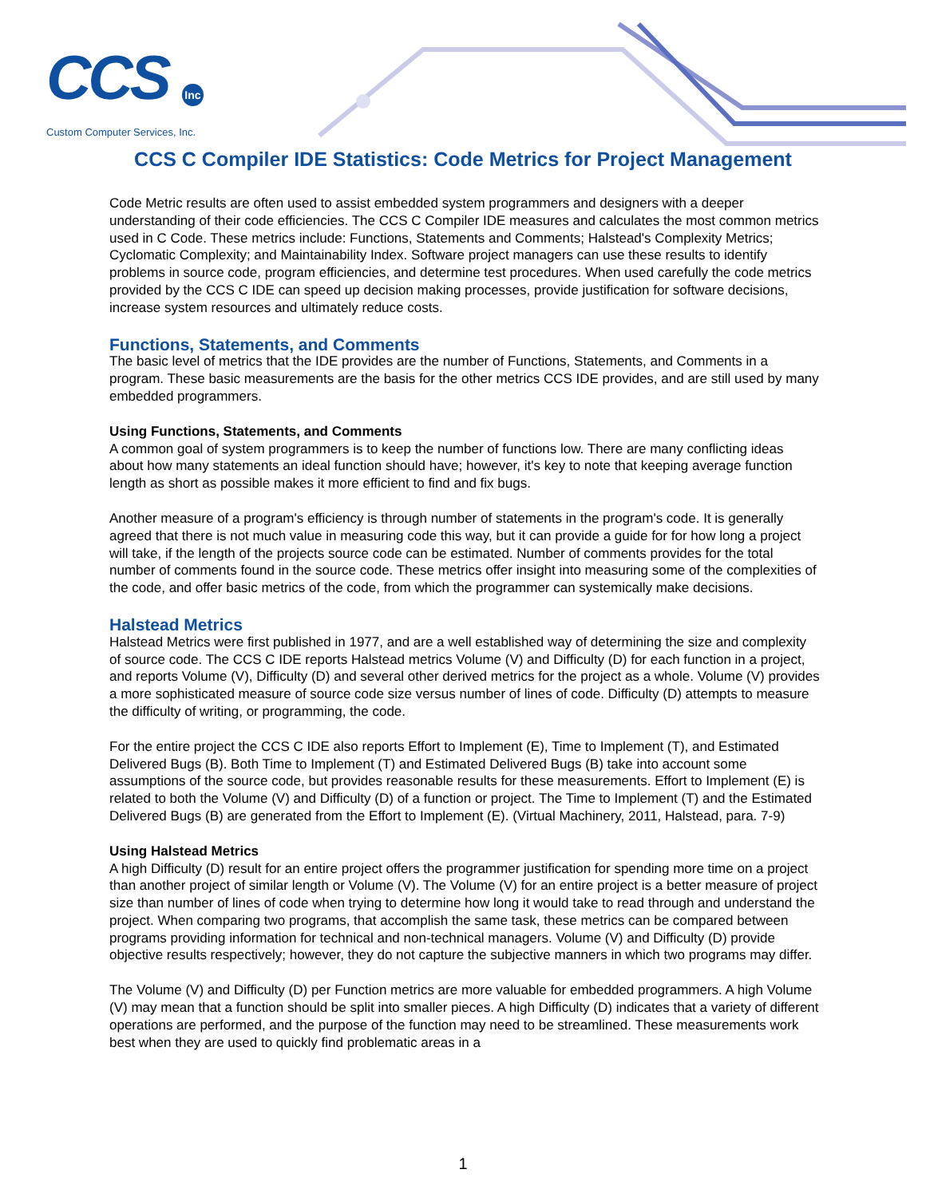CCS Inc
Custom Computer Services, Inc.
CCS C Compiler IDE Statistics: Code Metrics for Project Management
Code Metric results are often used to assist embedded system programmers and designers with a deeper understanding of their code efficiencies. The CCS C Compiler IDE measures and calculates the most common metrics used in C Code. These metrics include: Functions, Statements and Comments; Halstead's Complexity Metrics; Cyclomatic Complexity; and Maintainability Index. Software project managers can use these results to identify problems in source code, program efficiencies, and determine test procedures. When used carefully the code metrics provided by the CCS C IDE can speed up decision making processes, provide justification for software decisions, increase system resources and ultimately reduce costs.
Functions, Statements, and Comments
The basic level of metrics that the IDE provides are the number of Functions, Statements, and Comments in a program. These basic measurements are the basis for the other metrics CCS IDE provides, and are still used by many embedded programmers.
Using Functions, Statements, and Comments
A common goal of system programmers is to keep the number of functions low. There are many conflicting ideas about how many statements an ideal function should have; however, it's key to note that keeping average function length as short as possible makes it more efficient to find and fix bugs.
Another measure of a program's efficiency is through number of statements in the program's code. It is generally agreed that there is not much value in measuring code this way, but it can provide a guide for for how long a project will take, if the length of the projects source code can be estimated. Number of comments provides for the total number of comments found in the source code. These metrics offer insight into measuring some of the complexities of the code, and offer basic metrics of the code, from which the programmer can systemically make decisions.
Halstead Metrics
Halstead Metrics were first published in 1977, and are a well established way of determining the size and complexity of source code. The CCS C IDE reports Halstead metrics Volume (V) and Difficulty (D) for each function in a project, and reports Volume (V), Difficulty (D) and several other derived metrics for the project as a whole. Volume (V) provides a more sophisticated measure of source code size versus number of lines of code. Difficulty (D) attempts to measure the difficulty of writing, or programming, the code.
For the entire project the CCS C IDE also reports Effort to Implement (E), Time to Implement (T), and Estimated Delivered Bugs (B). Both Time to Implement (T) and Estimated Delivered Bugs (B) take into account some assumptions of the source code, but provides reasonable results for these measurements. Effort to Implement (E) is related to both the Volume (V) and Difficulty (D) of a function or project. The Time to Implement (T) and the Estimated Delivered Bugs (B) are generated from the Effort to Implement (E). (Virtual Machinery, 2011, Halstead, para. 7-9)
Using Halstead Metrics
A high Difficulty (D) result for an entire project offers the programmer justification for spending more time on a project than another project of similar length or Volume (V). The Volume (V) for an entire project is a better measure of project size than number of lines of code when trying to determine how long it would take to read through and understand the project. When comparing two programs, that accomplish the same task, these metrics can be compared between programs providing information for technical and non-technical managers. Volume (V) and Difficulty (D) provide objective results respectively; however, they do not capture the subjective manners in which two programs may differ.
The Volume (V) and Difficulty (D) per Function metrics are more valuable for embedded programmers. A high Volume (V) may mean that a function should be split into smaller pieces. A high Difficulty (D) indicates that a variety of different operations are performed, and the purpose of the function may need to be streamlined. These measurements work best when they are used to quickly find problematic areas in a
1